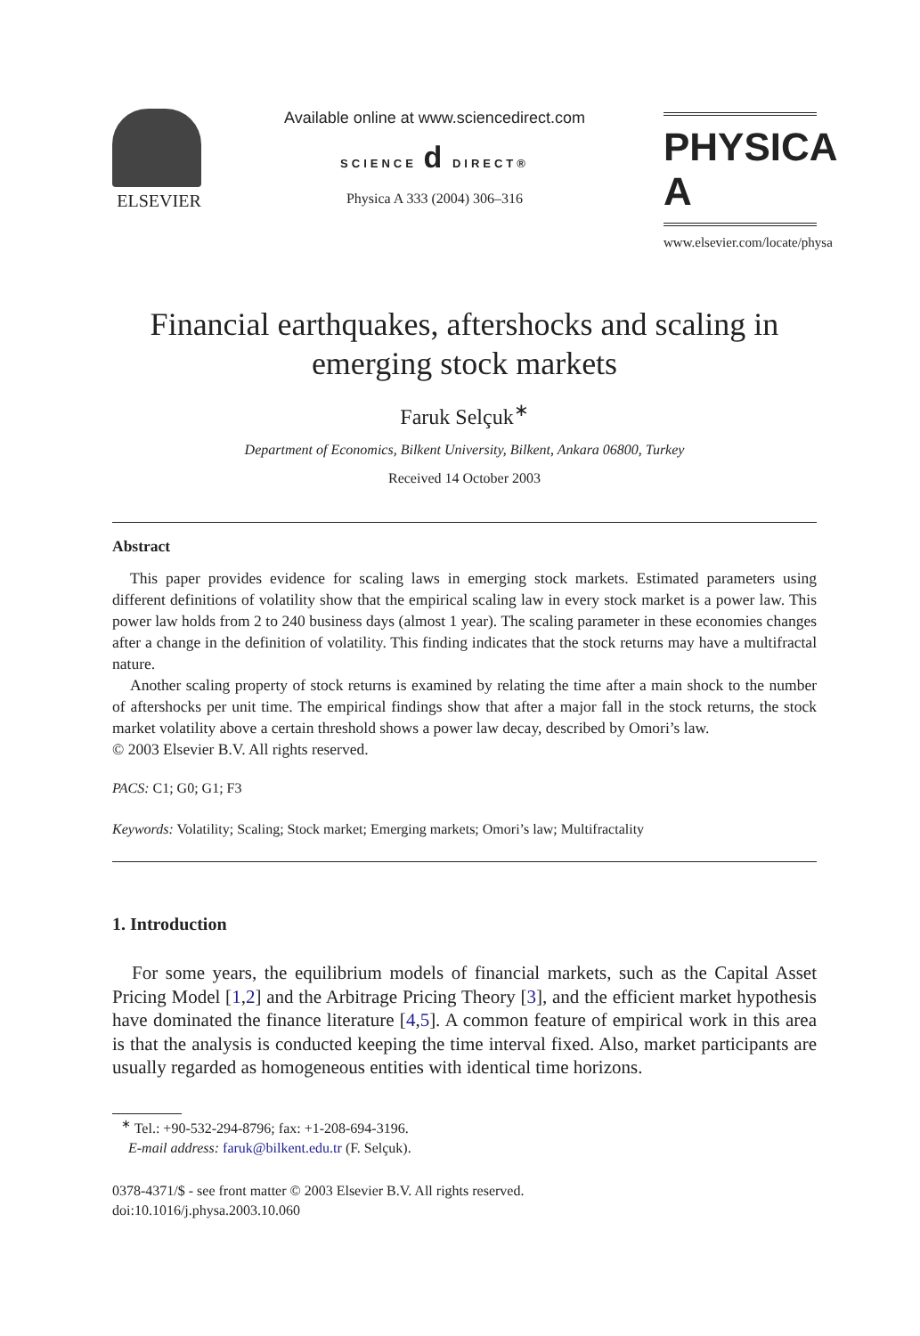ELSEVIER Available online at www.sciencedirect.com
SCIENCE d DIRECT®
Physica A 333 (2004) 306–316
PHYSICA A
www.elsevier.com/locate/physa
Financial earthquakes, aftershocks and scaling in emerging stock markets
Faruk Selçuk<sup>∗</sup>
Department of Economics, Bilkent University, Bilkent, Ankara 06800, Turkey
Received 14 October 2003
Abstract
This paper provides evidence for scaling laws in emerging stock markets. Estimated parameters using different definitions of volatility show that the empirical scaling law in every stock market is a power law. This power law holds from 2 to 240 business days (almost 1 year). The scaling parameter in these economies changes after a change in the definition of volatility. This finding indicates that the stock returns may have a multifractal nature.
Another scaling property of stock returns is examined by relating the time after a main shock to the number of aftershocks per unit time. The empirical findings show that after a major fall in the stock returns, the stock market volatility above a certain threshold shows a power law decay, described by Omori’s law.
© 2003 Elsevier B.V. All rights reserved.
PACS: C1; G0; G1; F3
Keywords: Volatility; Scaling; Stock market; Emerging markets; Omori’s law; Multifractality
1. Introduction
For some years, the equilibrium models of financial markets, such as the Capital Asset Pricing Model [1,2] and the Arbitrage Pricing Theory [3], and the efficient market hypothesis have dominated the finance literature [4,5]. A common feature of empirical work in this area is that the analysis is conducted keeping the time interval fixed. Also, market participants are usually regarded as homogeneous entities with identical time horizons.
<sup>∗</sup> Tel.: +90-532-294-8796; fax: +1-208-694-3196.
E-mail address: faruk@bilkent.edu.tr (F. Selçuk).
0378-4371/$ - see front matter © 2003 Elsevier B.V. All rights reserved.
doi:10.1016/j.physa.2003.10.060